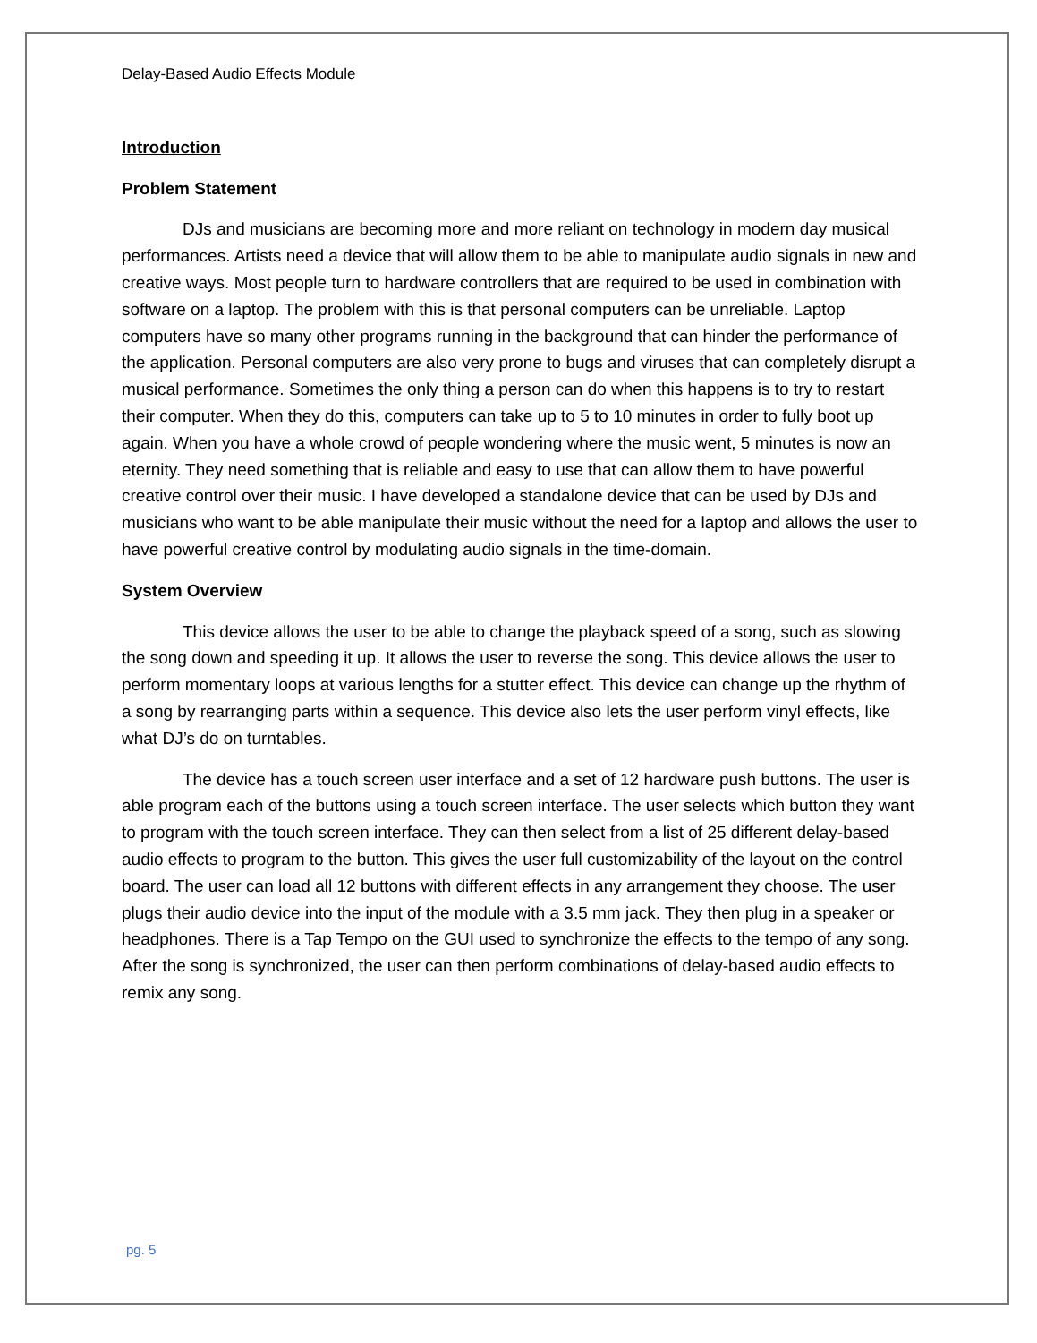Delay-Based Audio Effects Module
Introduction
Problem Statement
DJs and musicians are becoming more and more reliant on technology in modern day musical performances. Artists need a device that will allow them to be able to manipulate audio signals in new and creative ways. Most people turn to hardware controllers that are required to be used in combination with software on a laptop. The problem with this is that personal computers can be unreliable. Laptop computers have so many other programs running in the background that can hinder the performance of the application. Personal computers are also very prone to bugs and viruses that can completely disrupt a musical performance. Sometimes the only thing a person can do when this happens is to try to restart their computer. When they do this, computers can take up to 5 to 10 minutes in order to fully boot up again. When you have a whole crowd of people wondering where the music went, 5 minutes is now an eternity. They need something that is reliable and easy to use that can allow them to have powerful creative control over their music. I have developed a standalone device that can be used by DJs and musicians who want to be able manipulate their music without the need for a laptop and allows the user to have powerful creative control by modulating audio signals in the time-domain.
System Overview
This device allows the user to be able to change the playback speed of a song, such as slowing the song down and speeding it up. It allows the user to reverse the song. This device allows the user to perform momentary loops at various lengths for a stutter effect. This device can change up the rhythm of a song by rearranging parts within a sequence. This device also lets the user perform vinyl effects, like what DJ’s do on turntables.
The device has a touch screen user interface and a set of 12 hardware push buttons. The user is able program each of the buttons using a touch screen interface. The user selects which button they want to program with the touch screen interface. They can then select from a list of 25 different delay-based audio effects to program to the button. This gives the user full customizability of the layout on the control board. The user can load all 12 buttons with different effects in any arrangement they choose. The user plugs their audio device into the input of the module with a 3.5 mm jack. They then plug in a speaker or headphones. There is a Tap Tempo on the GUI used to synchronize the effects to the tempo of any song. After the song is synchronized, the user can then perform combinations of delay-based audio effects to remix any song.
pg. 5